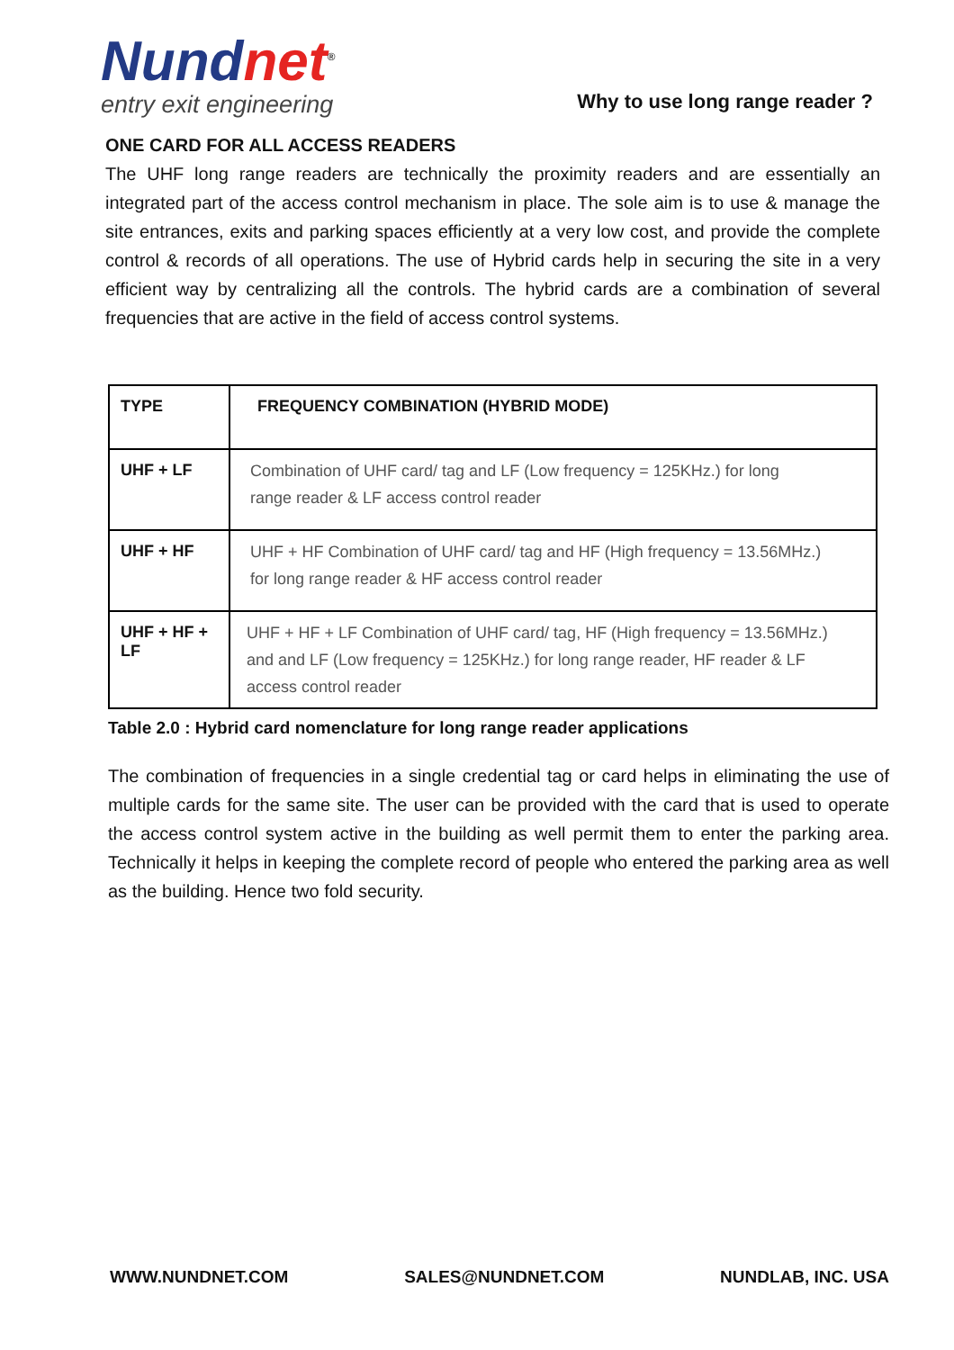Nundnet<sup>®</sup>
entry exit engineering
Why to use long range reader ?
ONE CARD FOR ALL ACCESS READERS
The UHF long range readers are technically the proximity readers and are essentially an integrated part of the access control mechanism in place. The sole aim is to use & manage the site entrances, exits and parking spaces efficiently at a very low cost, and provide the complete control & records of all operations. The use of Hybrid cards help in securing the site in a very efficient way by centralizing all the controls. The hybrid cards are a combination of several frequencies that are active in the field of access control systems.
| TYPE | FREQUENCY COMBINATION (HYBRID MODE) |
| --- | --- |
| UHF + LF | Combination of UHF card/ tag and LF (Low frequency = 125KHz.) for long range reader & LF access control reader |
| UHF + HF | UHF + HF Combination of UHF card/ tag and HF (High frequency = 13.56MHz.) for long range reader & HF access control reader |
| UHF + HF + LF | UHF + HF + LF Combination of UHF card/ tag, HF (High frequency = 13.56MHz.) and and LF (Low frequency = 125KHz.) for long range reader, HF reader & LF access control reader |
Table 2.0 : Hybrid card nomenclature for long range reader applications
The combination of frequencies in a single credential tag or card helps in eliminating the use of multiple cards for the same site. The user can be provided with the card that is used to operate the access control system active in the building as well permit them to enter the parking area. Technically it helps in keeping the complete record of people who entered the parking area as well as the building. Hence two fold security.
WWW.NUNDNET.COM SALES@NUNDNET.COM NUNDLAB, INC. USA